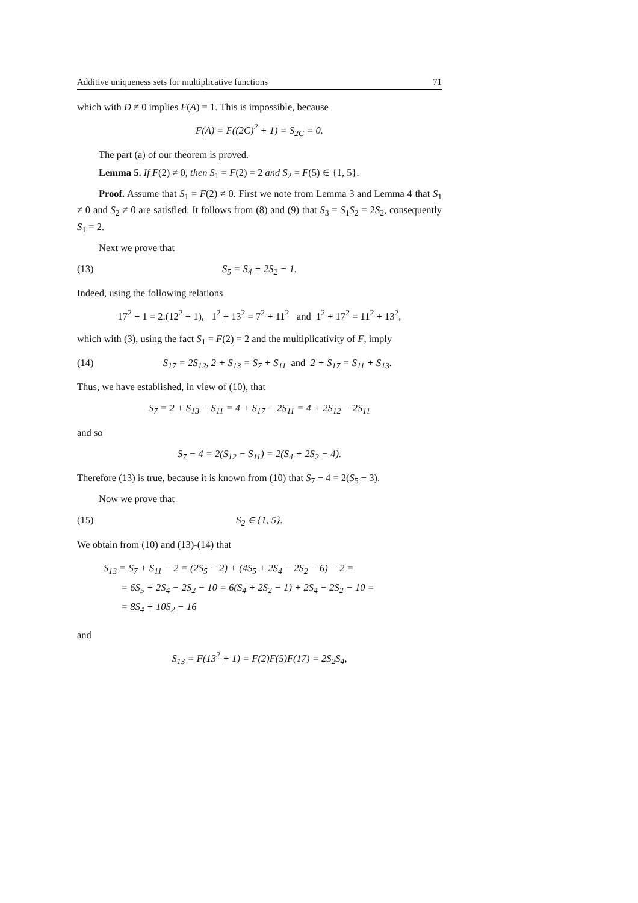Additive uniqueness sets for multiplicative functions 71
which with D ≠ 0 implies F(A) = 1. This is impossible, because
F(A) = F((2C)<sup>2</sup> + 1) = S<sub>2C</sub> = 0.
The part (a) of our theorem is proved.
Lemma 5. If F(2) ≠ 0, then S<sub>1</sub> = F(2) = 2 and S<sub>2</sub> = F(5) ∈ {1, 5}.
Proof. Assume that S<sub>1</sub> = F(2) ≠ 0. First we note from Lemma 3 and Lemma 4 that S<sub>1</sub> ≠ 0 and S<sub>2</sub> ≠ 0 are satisfied. It follows from (8) and (9) that S<sub>3</sub> = S<sub>1</sub>S<sub>2</sub> = 2S<sub>2</sub>, consequently S<sub>1</sub> = 2.
Next we prove that
(13) S<sub>5</sub> = S<sub>4</sub> + 2S<sub>2</sub> − 1.
Indeed, using the following relations
17<sup>2</sup> + 1 = 2.(12<sup>2</sup> + 1), 1<sup>2</sup> + 13<sup>2</sup> = 7<sup>2</sup> + 11<sup>2</sup> and 1<sup>2</sup> + 17<sup>2</sup> = 11<sup>2</sup> + 13<sup>2</sup>,
which with (3), using the fact S<sub>1</sub> = F(2) = 2 and the multiplicativity of F, imply
(14) S<sub>17</sub> = 2S<sub>12</sub>, 2 + S<sub>13</sub> = S<sub>7</sub> + S<sub>11</sub> and 2 + S<sub>17</sub> = S<sub>11</sub> + S<sub>13</sub>.
Thus, we have established, in view of (10), that
S<sub>7</sub> = 2 + S<sub>13</sub> − S<sub>11</sub> = 4 + S<sub>17</sub> − 2S<sub>11</sub> = 4 + 2S<sub>12</sub> − 2S<sub>11</sub>
and so
S<sub>7</sub> − 4 = 2(S<sub>12</sub> − S<sub>11</sub>) = 2(S<sub>4</sub> + 2S<sub>2</sub> − 4).
Therefore (13) is true, because it is known from (10) that S<sub>7</sub> − 4 = 2(S<sub>5</sub> − 3).
Now we prove that
(15) S<sub>2</sub> ∈ {1, 5}.
We obtain from (10) and (13)-(14) that
S<sub>13</sub> = S<sub>7</sub> + S<sub>11</sub> − 2 = (2S<sub>5</sub> − 2) + (4S<sub>5</sub> + 2S<sub>4</sub> − 2S<sub>2</sub> − 6) − 2 =
= 6S<sub>5</sub> + 2S<sub>4</sub> − 2S<sub>2</sub> − 10 = 6(S<sub>4</sub> + 2S<sub>2</sub> − 1) + 2S<sub>4</sub> − 2S<sub>2</sub> − 10 =
= 8S<sub>4</sub> + 10S<sub>2</sub> − 16
and
S<sub>13</sub> = F(13<sup>2</sup> + 1) = F(2)F(5)F(17) = 2S<sub>2</sub>S<sub>4</sub>,